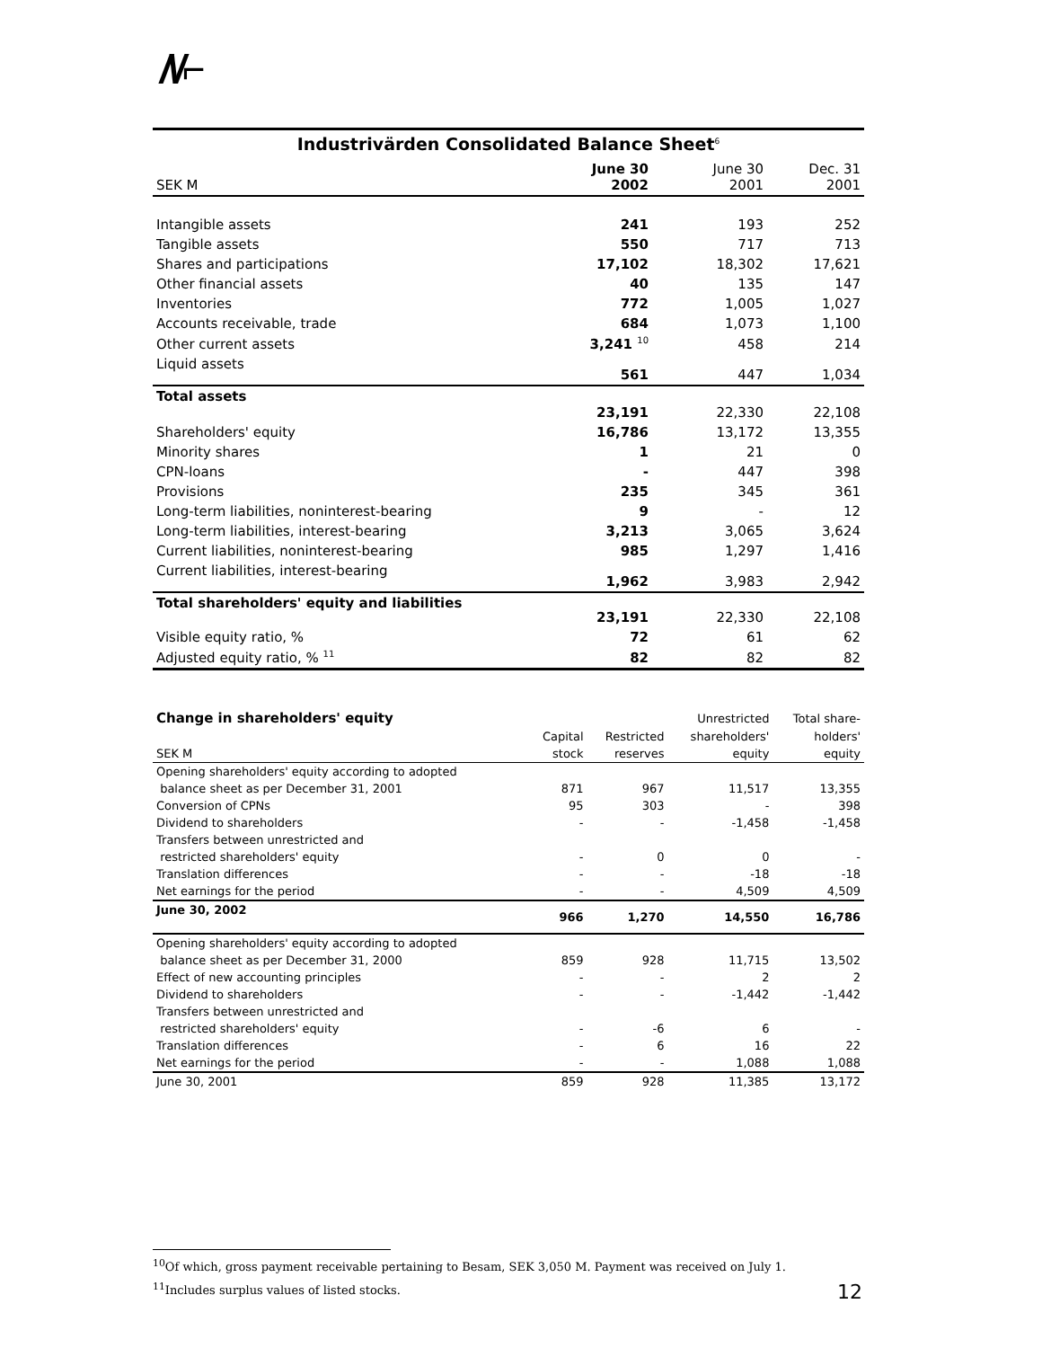/\/⌐
Industrivärden Consolidated Balance Sheet<sup>6</sup>
| SEK M | June 30 2002 | June 30 2001 | Dec. 31 2001 |
| Intangible assets | 241 | 193 | 252 |
| Tangible assets | 550 | 717 | 713 |
| Shares and participations | 17,102 | 18,302 | 17,621 |
| Other financial assets | 40 | 135 | 147 |
| Inventories | 772 | 1,005 | 1,027 |
| Accounts receivable, trade | 684 | 1,073 | 1,100 |
| Other current assets | 3,241 <sup>10</sup> | 458 | 214 |
| Liquid assets | 561 | 447 | 1,034 |
| Total assets | 23,191 | 22,330 | 22,108 |
| Shareholders' equity | 16,786 | 13,172 | 13,355 |
| Minority shares | 1 | 21 | 0 |
| CPN-loans | - | 447 | 398 |
| Provisions | 235 | 345 | 361 |
| Long-term liabilities, noninterest-bearing | 9 | - | 12 |
| Long-term liabilities, interest-bearing | 3,213 | 3,065 | 3,624 |
| Current liabilities, noninterest-bearing | 985 | 1,297 | 1,416 |
| Current liabilities, interest-bearing | 1,962 | 3,983 | 2,942 |
| Total shareholders' equity and liabilities | 23,191 | 22,330 | 22,108 |
| Visible equity ratio, % | 72 | 61 | 62 |
| Adjusted equity ratio, % <sup>11</sup> | 82 | 82 | 82 |
| Change in shareholders' equity | | | Unrestricted | Total share- |
| --- | --- | --- | --- | --- |
| | Capital | Restricted | shareholders' | holders' |
| SEK M | stock | reserves | equity | equity |
| Opening shareholders' equity according to adopted | | | | |
| balance sheet as per December 31, 2001 | 871 | 967 | 11,517 | 13,355 |
| Conversion of CPNs | 95 | 303 | - | 398 |
| Dividend to shareholders | - | - | -1,458 | -1,458 |
| Transfers between unrestricted and | | | | |
| restricted shareholders' equity | - | 0 | 0 | - |
| Translation differences | - | - | -18 | -18 |
| Net earnings for the period | - | - | 4,509 | 4,509 |
| June 30, 2002 | 966 | 1,270 | 14,550 | 16,786 |
| Opening shareholders' equity according to adopted | | | | |
| balance sheet as per December 31, 2000 | 859 | 928 | 11,715 | 13,502 |
| Effect of new accounting principles | - | - | 2 | 2 |
| Dividend to shareholders | - | - | -1,442 | -1,442 |
| Transfers between unrestricted and | | | | |
| restricted shareholders' equity | - | -6 | 6 | - |
| Translation differences | - | 6 | 16 | 22 |
| Net earnings for the period | - | - | 1,088 | 1,088 |
| June 30, 2001 | 859 | 928 | 11,385 | 13,172 |
<sup>10</sup> Of which, gross payment receivable pertaining to Besam, SEK 3,050 M. Payment was received on July 1.
<sup>11</sup> Includes surplus values of listed stocks. 12